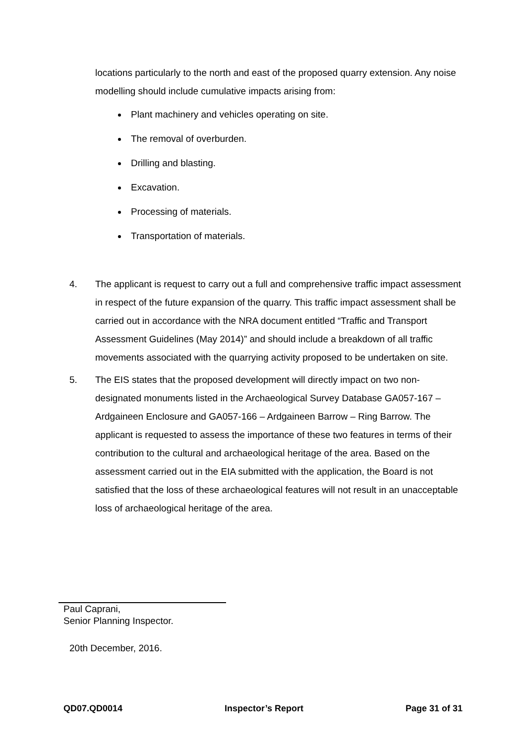locations particularly to the north and east of the proposed quarry extension. Any noise modelling should include cumulative impacts arising from:
Plant machinery and vehicles operating on site.
The removal of overburden.
Drilling and blasting.
Excavation.
Processing of materials.
Transportation of materials.
4. The applicant is request to carry out a full and comprehensive traffic impact assessment in respect of the future expansion of the quarry. This traffic impact assessment shall be carried out in accordance with the NRA document entitled “Traffic and Transport Assessment Guidelines (May 2014)” and should include a breakdown of all traffic movements associated with the quarrying activity proposed to be undertaken on site.
5. The EIS states that the proposed development will directly impact on two non-designated monuments listed in the Archaeological Survey Database GA057-167 – Ardgaineen Enclosure and GA057-166 – Ardgaineen Barrow – Ring Barrow. The applicant is requested to assess the importance of these two features in terms of their contribution to the cultural and archaeological heritage of the area. Based on the assessment carried out in the EIA submitted with the application, the Board is not satisfied that the loss of these archaeological features will not result in an unacceptable loss of archaeological heritage of the area.
Paul Caprani,
Senior Planning Inspector.
20th December, 2016.
QD07.QD0014 Inspector’s Report Page 31 of 31